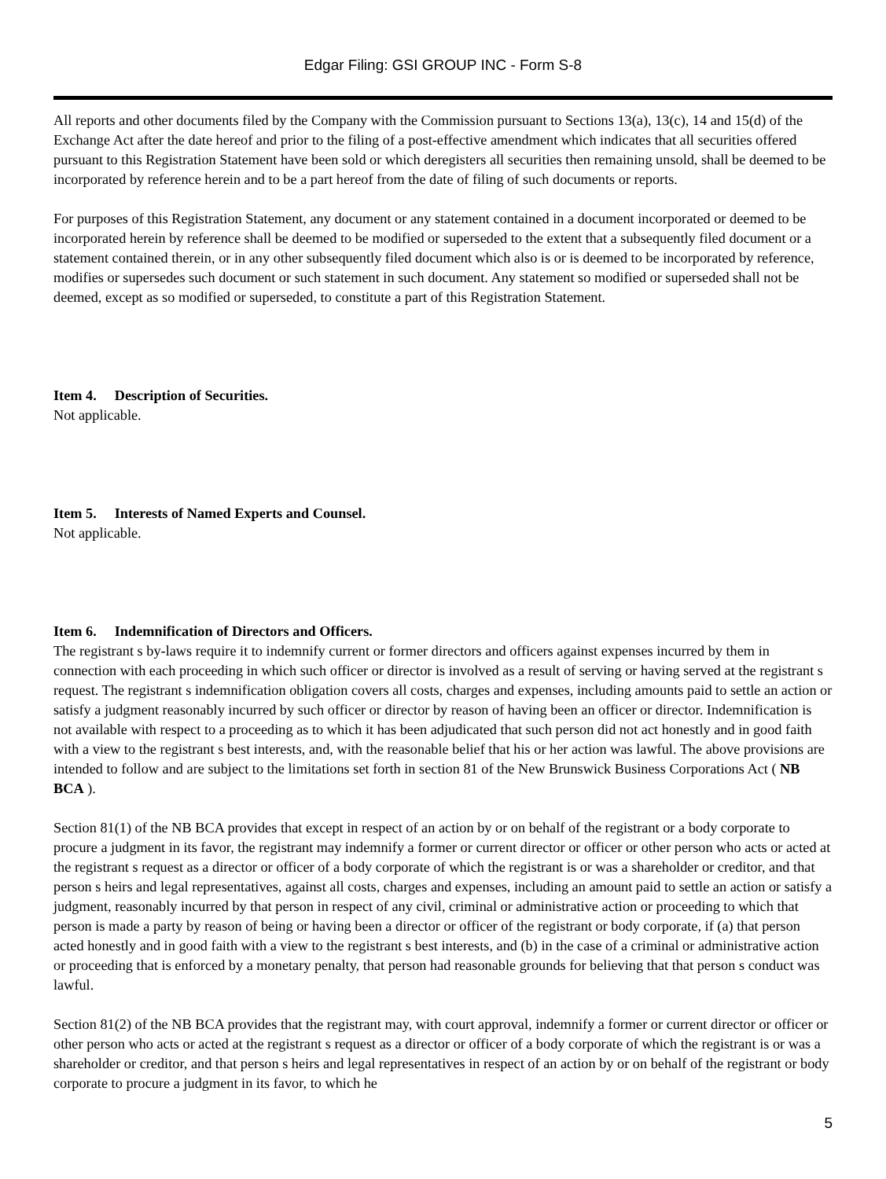Edgar Filing: GSI GROUP INC - Form S-8
All reports and other documents filed by the Company with the Commission pursuant to Sections 13(a), 13(c), 14 and 15(d) of the Exchange Act after the date hereof and prior to the filing of a post-effective amendment which indicates that all securities offered pursuant to this Registration Statement have been sold or which deregisters all securities then remaining unsold, shall be deemed to be incorporated by reference herein and to be a part hereof from the date of filing of such documents or reports.
For purposes of this Registration Statement, any document or any statement contained in a document incorporated or deemed to be incorporated herein by reference shall be deemed to be modified or superseded to the extent that a subsequently filed document or a statement contained therein, or in any other subsequently filed document which also is or is deemed to be incorporated by reference, modifies or supersedes such document or such statement in such document. Any statement so modified or superseded shall not be deemed, except as so modified or superseded, to constitute a part of this Registration Statement.
Item 4. Description of Securities.
Not applicable.
Item 5. Interests of Named Experts and Counsel.
Not applicable.
Item 6. Indemnification of Directors and Officers.
The registrant s by-laws require it to indemnify current or former directors and officers against expenses incurred by them in connection with each proceeding in which such officer or director is involved as a result of serving or having served at the registrant s request. The registrant s indemnification obligation covers all costs, charges and expenses, including amounts paid to settle an action or satisfy a judgment reasonably incurred by such officer or director by reason of having been an officer or director. Indemnification is not available with respect to a proceeding as to which it has been adjudicated that such person did not act honestly and in good faith with a view to the registrant s best interests, and, with the reasonable belief that his or her action was lawful. The above provisions are intended to follow and are subject to the limitations set forth in section 81 of the New Brunswick Business Corporations Act ( NB BCA ).
Section 81(1) of the NB BCA provides that except in respect of an action by or on behalf of the registrant or a body corporate to procure a judgment in its favor, the registrant may indemnify a former or current director or officer or other person who acts or acted at the registrant s request as a director or officer of a body corporate of which the registrant is or was a shareholder or creditor, and that person s heirs and legal representatives, against all costs, charges and expenses, including an amount paid to settle an action or satisfy a judgment, reasonably incurred by that person in respect of any civil, criminal or administrative action or proceeding to which that person is made a party by reason of being or having been a director or officer of the registrant or body corporate, if (a) that person acted honestly and in good faith with a view to the registrant s best interests, and (b) in the case of a criminal or administrative action or proceeding that is enforced by a monetary penalty, that person had reasonable grounds for believing that that person s conduct was lawful.
Section 81(2) of the NB BCA provides that the registrant may, with court approval, indemnify a former or current director or officer or other person who acts or acted at the registrant s request as a director or officer of a body corporate of which the registrant is or was a shareholder or creditor, and that person s heirs and legal representatives in respect of an action by or on behalf of the registrant or body corporate to procure a judgment in its favor, to which he
5